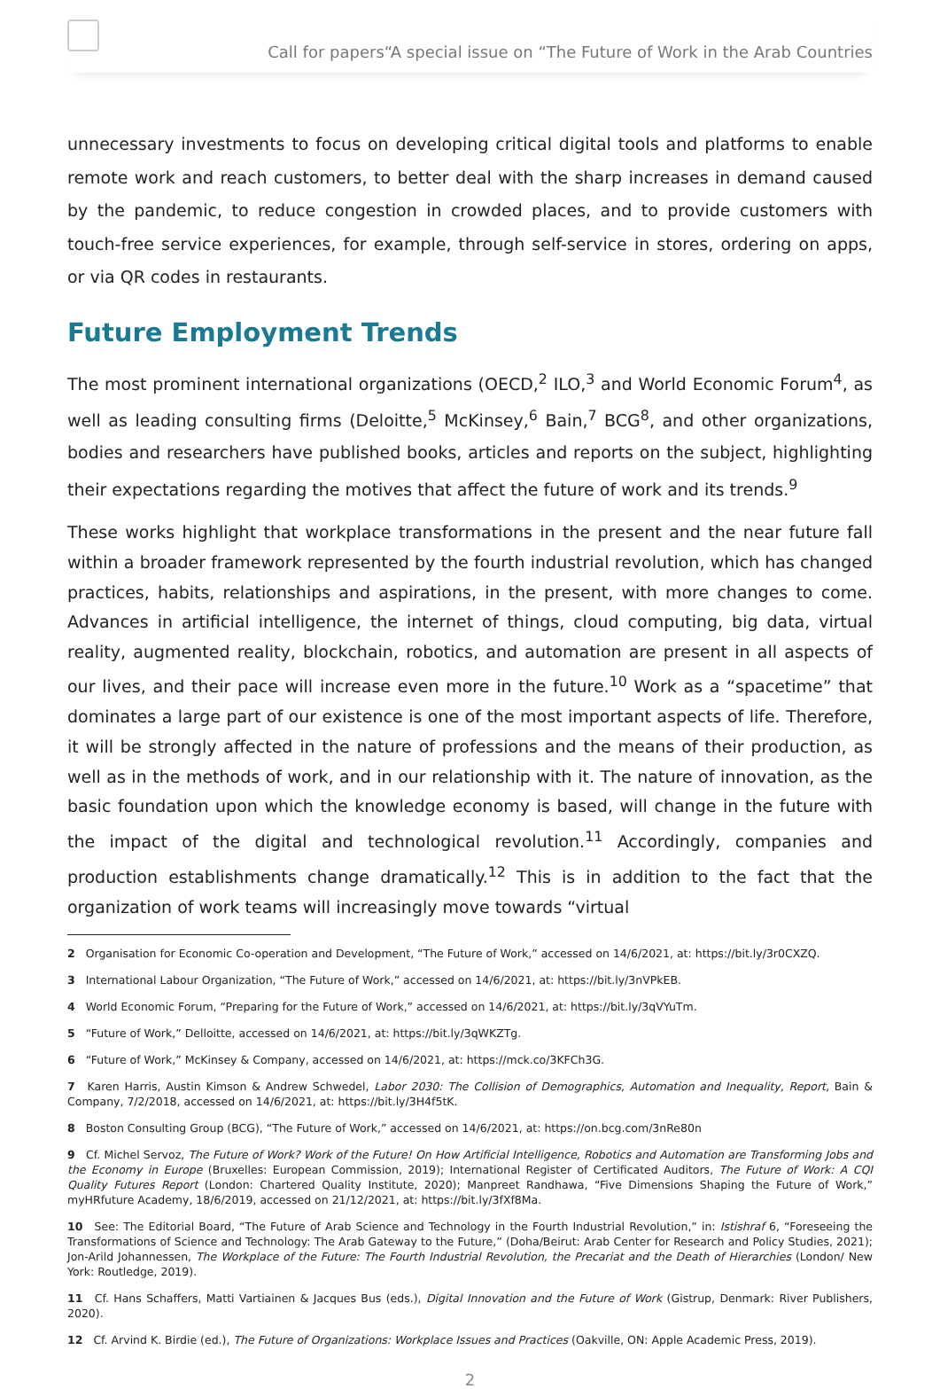Call for papers“A special issue on “The Future of Work in the Arab Countries
unnecessary investments to focus on developing critical digital tools and platforms to enable remote work and reach customers, to better deal with the sharp increases in demand caused by the pandemic, to reduce congestion in crowded places, and to provide customers with touch-free service experiences, for example, through self-service in stores, ordering on apps, or via QR codes in restaurants.
Future Employment Trends
The most prominent international organizations (OECD,<sup>2</sup> ILO,<sup>3</sup> and World Economic Forum<sup>4</sup>, as well as leading consulting firms (Deloitte,<sup>5</sup> McKinsey,<sup>6</sup> Bain,<sup>7</sup> BCG<sup>8</sup>, and other organizations, bodies and researchers have published books, articles and reports on the subject, highlighting their expectations regarding the motives that affect the future of work and its trends.<sup>9</sup>
These works highlight that workplace transformations in the present and the near future fall within a broader framework represented by the fourth industrial revolution, which has changed practices, habits, relationships and aspirations, in the present, with more changes to come. Advances in artificial intelligence, the internet of things, cloud computing, big data, virtual reality, augmented reality, blockchain, robotics, and automation are present in all aspects of our lives, and their pace will increase even more in the future.<sup>10</sup> Work as a “spacetime” that dominates a large part of our existence is one of the most important aspects of life. Therefore, it will be strongly affected in the nature of professions and the means of their production, as well as in the methods of work, and in our relationship with it. The nature of innovation, as the basic foundation upon which the knowledge economy is based, will change in the future with the impact of the digital and technological revolution.<sup>11</sup> Accordingly, companies and production establishments change dramatically.<sup>12</sup> This is in addition to the fact that the organization of work teams will increasingly move towards “virtual
2 Organisation for Economic Co-operation and Development, “The Future of Work,” accessed on 14/6/2021, at: https://bit.ly/3r0CXZQ.
3 International Labour Organization, “The Future of Work,” accessed on 14/6/2021, at: https://bit.ly/3nVPkEB.
4 World Economic Forum, “Preparing for the Future of Work,” accessed on 14/6/2021, at: https://bit.ly/3qVYuTm.
5 “Future of Work,” Delloitte, accessed on 14/6/2021, at: https://bit.ly/3qWKZTg.
6 “Future of Work,” McKinsey & Company, accessed on 14/6/2021, at: https://mck.co/3KFCh3G.
7 Karen Harris, Austin Kimson & Andrew Schwedel, Labor 2030: The Collision of Demographics, Automation and Inequality, Report, Bain & Company, 7/2/2018, accessed on 14/6/2021, at: https://bit.ly/3H4f5tK.
8 Boston Consulting Group (BCG), “The Future of Work,” accessed on 14/6/2021, at: https://on.bcg.com/3nRe80n
9 Cf. Michel Servoz, The Future of Work? Work of the Future! On How Artificial Intelligence, Robotics and Automation are Transforming Jobs and the Economy in Europe (Bruxelles: European Commission, 2019); International Register of Certificated Auditors, The Future of Work: A CQI Quality Futures Report (London: Chartered Quality Institute, 2020); Manpreet Randhawa, “Five Dimensions Shaping the Future of Work,” myHRfuture Academy, 18/6/2019, accessed on 21/12/2021, at: https://bit.ly/3fXf8Ma.
10 See: The Editorial Board, “The Future of Arab Science and Technology in the Fourth Industrial Revolution,” in: Istishraf 6, “Foreseeing the Transformations of Science and Technology: The Arab Gateway to the Future,” (Doha/Beirut: Arab Center for Research and Policy Studies, 2021); Jon-Arild Johannessen, The Workplace of the Future: The Fourth Industrial Revolution, the Precariat and the Death of Hierarchies (London/ New York: Routledge, 2019).
11 Cf. Hans Schaffers, Matti Vartiainen & Jacques Bus (eds.), Digital Innovation and the Future of Work (Gistrup, Denmark: River Publishers, 2020).
12 Cf. Arvind K. Birdie (ed.), The Future of Organizations: Workplace Issues and Practices (Oakville, ON: Apple Academic Press, 2019).
2